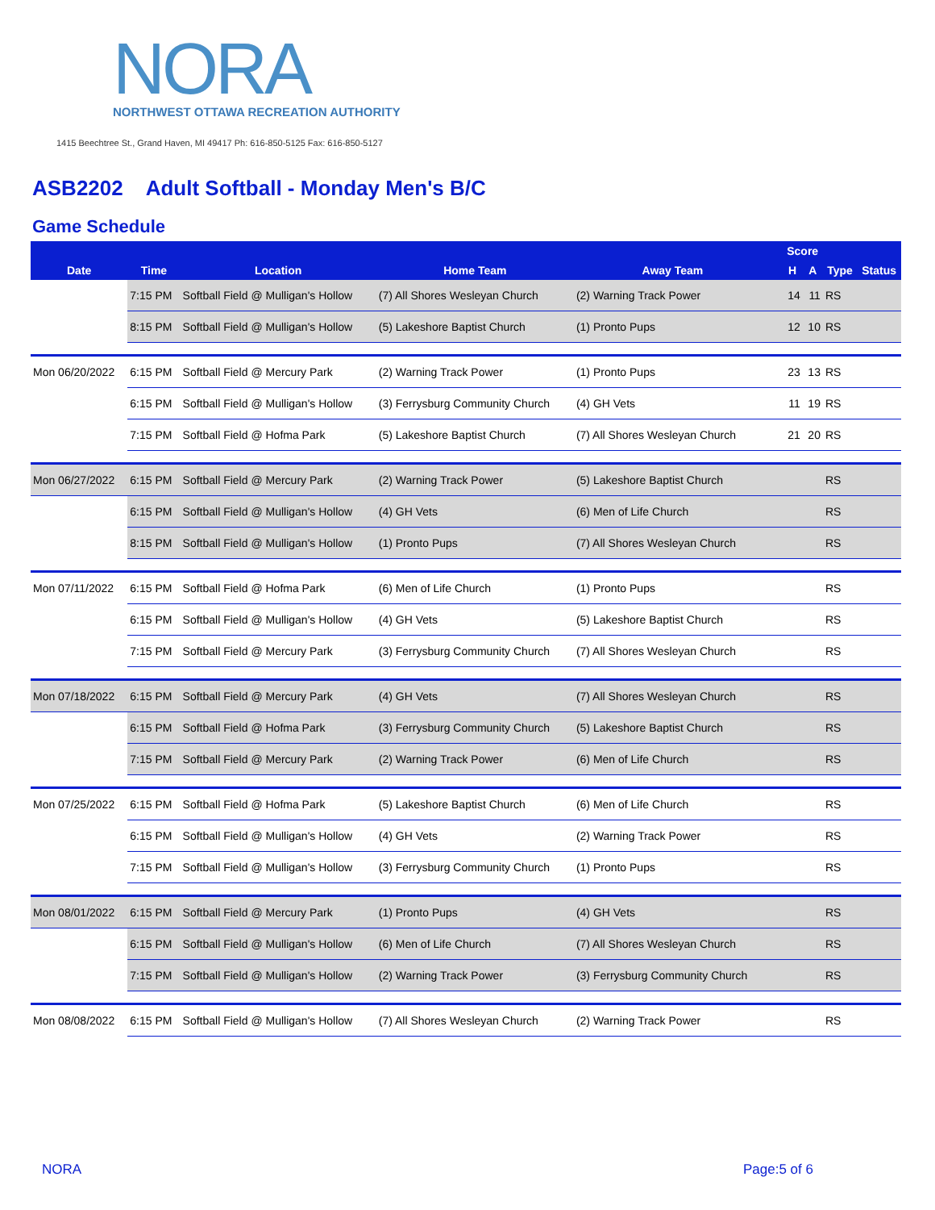NORA
NORTHWEST OTTAWA RECREATION AUTHORITY
1415 Beechtree St., Grand Haven, MI 49417 Ph: 616-850-5125 Fax: 616-850-5127
ASB2202 Adult Softball - Monday Men's B/C
Game Schedule
| | | | | | | | Score | | | |
| --- | --- | --- | --- | --- | --- | --- | --- | --- | --- | --- |
| Date | Time | Location | Home Team | Away Team | | | H | A | Type | Status |
| | 7:15 PM | Softball Field @ Mulligan's Hollow | (7) All Shores Wesleyan Church | (2) Warning Track Power | | | 14 | 11 | RS | |
| | 8:15 PM | Softball Field @ Mulligan's Hollow | (5) Lakeshore Baptist Church | (1) Pronto Pups | | | 12 | 10 | RS | |
| Mon 06/20/2022 | 6:15 PM | Softball Field @ Mercury Park | (2) Warning Track Power | (1) Pronto Pups | | | 23 | 13 | RS | |
| | 6:15 PM | Softball Field @ Mulligan's Hollow | (3) Ferrysburg Community Church | (4) GH Vets | | | 11 | 19 | RS | |
| | 7:15 PM | Softball Field @ Hofma Park | (5) Lakeshore Baptist Church | (7) All Shores Wesleyan Church | | | 21 | 20 | RS | |
| Mon 06/27/2022 | 6:15 PM | Softball Field @ Mercury Park | (2) Warning Track Power | (5) Lakeshore Baptist Church | | | | | RS | |
| | 6:15 PM | Softball Field @ Mulligan's Hollow | (4) GH Vets | (6) Men of Life Church | | | | | RS | |
| | 8:15 PM | Softball Field @ Mulligan's Hollow | (1) Pronto Pups | (7) All Shores Wesleyan Church | | | | | RS | |
| Mon 07/11/2022 | 6:15 PM | Softball Field @ Hofma Park | (6) Men of Life Church | (1) Pronto Pups | | | | | RS | |
| | 6:15 PM | Softball Field @ Mulligan's Hollow | (4) GH Vets | (5) Lakeshore Baptist Church | | | | | RS | |
| | 7:15 PM | Softball Field @ Mercury Park | (3) Ferrysburg Community Church | (7) All Shores Wesleyan Church | | | | | RS | |
| Mon 07/18/2022 | 6:15 PM | Softball Field @ Mercury Park | (4) GH Vets | (7) All Shores Wesleyan Church | | | | | RS | |
| | 6:15 PM | Softball Field @ Hofma Park | (3) Ferrysburg Community Church | (5) Lakeshore Baptist Church | | | | | RS | |
| | 7:15 PM | Softball Field @ Mercury Park | (2) Warning Track Power | (6) Men of Life Church | | | | | RS | |
| Mon 07/25/2022 | 6:15 PM | Softball Field @ Hofma Park | (5) Lakeshore Baptist Church | (6) Men of Life Church | | | | | RS | |
| | 6:15 PM | Softball Field @ Mulligan's Hollow | (4) GH Vets | (2) Warning Track Power | | | | | RS | |
| | 7:15 PM | Softball Field @ Mulligan's Hollow | (3) Ferrysburg Community Church | (1) Pronto Pups | | | | | RS | |
| Mon 08/01/2022 | 6:15 PM | Softball Field @ Mercury Park | (1) Pronto Pups | (4) GH Vets | | | | | RS | |
| | 6:15 PM | Softball Field @ Mulligan's Hollow | (6) Men of Life Church | (7) All Shores Wesleyan Church | | | | | RS | |
| | 7:15 PM | Softball Field @ Mulligan's Hollow | (2) Warning Track Power | (3) Ferrysburg Community Church | | | | | RS | |
| Mon 08/08/2022 | 6:15 PM | Softball Field @ Mulligan's Hollow | (7) All Shores Wesleyan Church | (2) Warning Track Power | | | | | RS | |
NORA Page:5 of 6